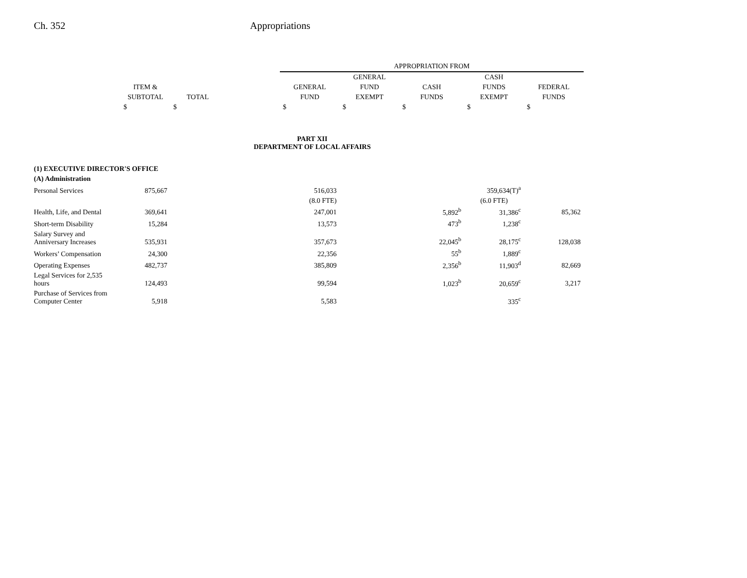Ch. 352 Appropriations
| | | | | APPROPRIATION FROM | | | | |
| --- | --- | --- | --- | --- | --- | --- | --- | --- |
| | | | | | GENERAL | | CASH | |
| | ITEM & | | | GENERAL | FUND | CASH | FUNDS | FEDERAL |
| | SUBTOTAL | TOTAL | | FUND | EXEMPT | FUNDS | EXEMPT | FUNDS |
| | $ | $ | | $ | $ | $ | $ | $ |
| | | | PART XII DEPARTMENT OF LOCAL AFFAIRS | | | | | |
| (1) EXECUTIVE DIRECTOR'S OFFICE | | | | | | | | |
| (A) Administration | | | | | | | | |
| Personal Services | 875,667 | | | 516,033 | | | 359,634(T)<sup>a</sup> | |
| | | | | (8.0 FTE) | | | (6.0 FTE) | |
| Health, Life, and Dental | 369,641 | | | 247,001 | | 5,892<sup>b</sup> | 31,386<sup>c</sup> | 85,362 |
| Short-term Disability | 15,284 | | | 13,573 | | 473<sup>b</sup> | 1,238<sup>c</sup> | |
| Salary Survey and Anniversary Increases | 535,931 | | | 357,673 | | 22,045<sup>b</sup> | 28,175<sup>c</sup> | 128,038 |
| Workers’ Compensation | 24,300 | | | 22,356 | | 55<sup>b</sup> | 1,889<sup>c</sup> | |
| Operating Expenses | 482,737 | | | 385,809 | | 2,356<sup>b</sup> | 11,903<sup>d</sup> | 82,669 |
| Legal Services for 2,535 hours | 124,493 | | | 99,594 | | 1,023<sup>b</sup> | 20,659<sup>c</sup> | 3,217 |
| Purchase of Services from Computer Center | 5,918 | | | 5,583 | | | 335<sup>c</sup> | |